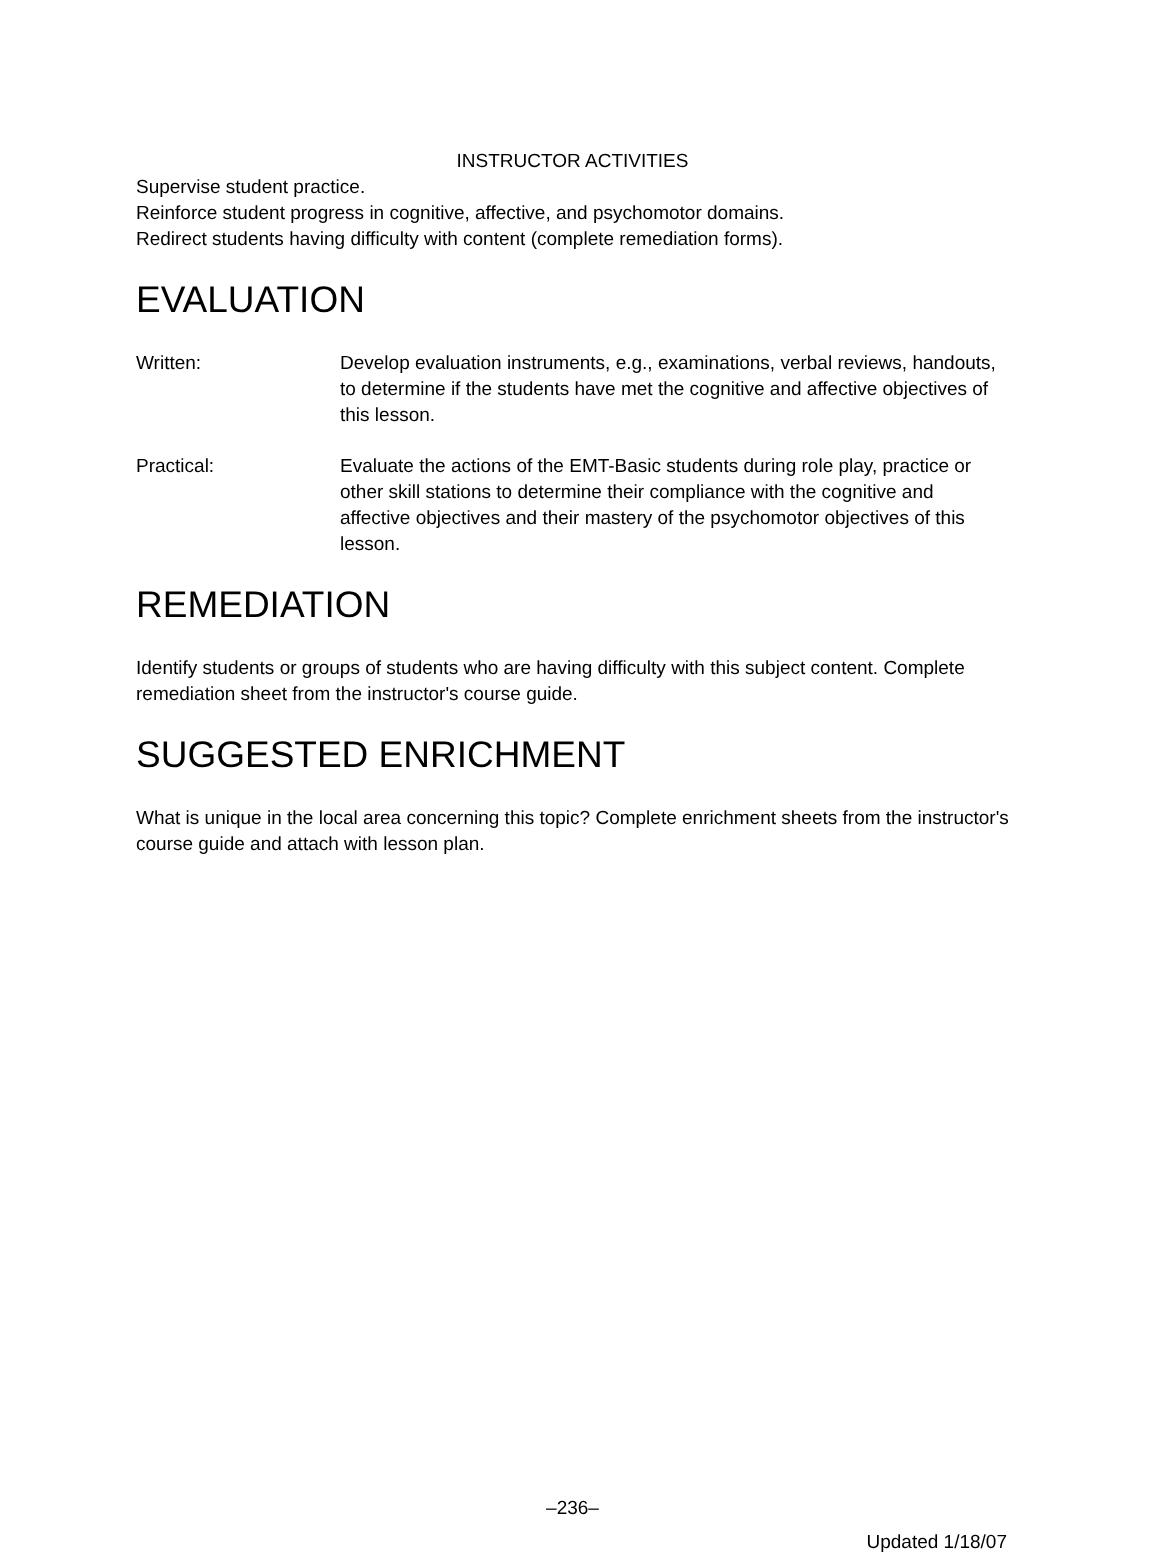INSTRUCTOR ACTIVITIES
Supervise student practice.
Reinforce student progress in cognitive, affective, and psychomotor domains.
Redirect students having difficulty with content (complete remediation forms).
EVALUATION
Written: Develop evaluation instruments, e.g., examinations, verbal reviews, handouts, to determine if the students have met the cognitive and affective objectives of this lesson.
Practical: Evaluate the actions of the EMT-Basic students during role play, practice or other skill stations to determine their compliance with the cognitive and affective objectives and their mastery of the psychomotor objectives of this lesson.
REMEDIATION
Identify students or groups of students who are having difficulty with this subject content. Complete remediation sheet from the instructor's course guide.
SUGGESTED ENRICHMENT
What is unique in the local area concerning this topic? Complete enrichment sheets from the instructor's course guide and attach with lesson plan.
–236–
Updated 1/18/07